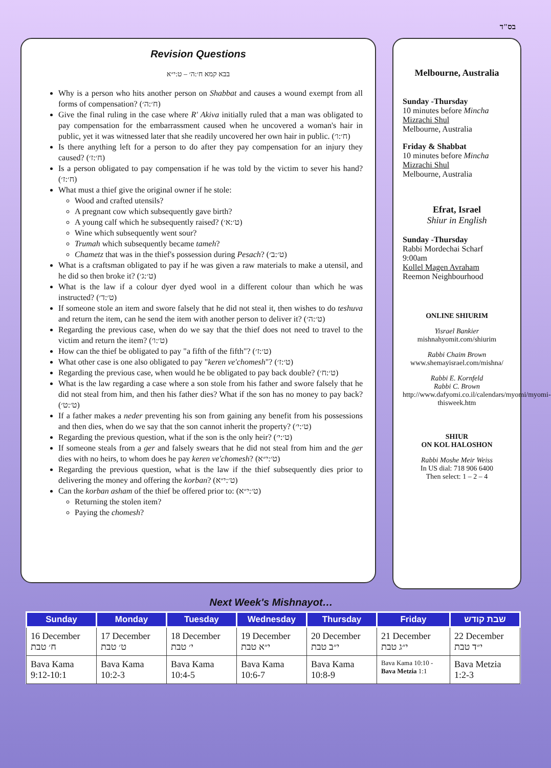בס"ד
Revision Questions
בבא קמא ח׳:ה׳ – ט:י״א
Why is a person who hits another person on Shabbat and causes a wound exempt from all forms of compensation? (ח׳:ה׳)
Give the final ruling in the case where R' Akiva initially ruled that a man was obligated to pay compensation for the embarrassment caused when he uncovered a woman's hair in public, yet it was witnessed later that she readily uncovered her own hair in public. (ח׳:ו׳)
Is there anything left for a person to do after they pay compensation for an injury they caused? (ח׳:ז׳)
Is a person obligated to pay compensation if he was told by the victim to sever his hand? (ח׳:ז׳)
What must a thief give the original owner if he stole:
Wood and crafted utensils?
A pregnant cow which subsequently gave birth?
A young calf which he subsequently raised? (ט׳:א׳)
Wine which subsequently went sour?
Trumah which subsequently became tameh?
Chametz that was in the thief's possession during Pesach? (ט׳:ב׳)
What is a craftsman obligated to pay if he was given a raw materials to make a utensil, and he did so then broke it? (ט׳:ג׳)
What is the law if a colour dyer dyed wool in a different colour than which he was instructed? (ט׳:ד׳)
If someone stole an item and swore falsely that he did not steal it, then wishes to do teshuva and return the item, can he send the item with another person to deliver it? (ט׳:ה׳)
Regarding the previous case, when do we say that the thief does not need to travel to the victim and return the item? (ט׳:ו׳)
How can the thief be obligated to pay "a fifth of the fifth"? (ט׳:ז׳)
What other case is one also obligated to pay "keren ve'chomesh"? (ט׳:ז׳)
Regarding the previous case, when would he be obligated to pay back double? (ט׳:ח׳)
What is the law regarding a case where a son stole from his father and swore falsely that he did not steal from him, and then his father dies? What if the son has no money to pay back? (ט׳:ט׳)
If a father makes a neder preventing his son from gaining any benefit from his possessions and then dies, when do we say that the son cannot inherit the property? (ט׳:י׳)
Regarding the previous question, what if the son is the only heir? (ט׳:י׳)
If someone steals from a ger and falsely swears that he did not steal from him and the ger dies with no heirs, to whom does he pay keren ve'chomesh? (ט׳:י״א)
Regarding the previous question, what is the law if the thief subsequently dies prior to delivering the money and offering the korban? (ט׳:י״א)
Can the korban asham of the thief be offered prior to: (ט׳:י״א)
Returning the stolen item?
Paying the chomesh?
Melbourne, Australia
Sunday -Thursday
10 minutes before Mincha
Mizrachi Shul
Melbourne, Australia
Friday & Shabbat
10 minutes before Mincha
Mizrachi Shul
Melbourne, Australia
Efrat, Israel
Shiur in English
Sunday -Thursday
Rabbi Mordechai Scharf
9:00am
Kollel Magen Avraham
Reemon Neighbourhood
ONLINE SHIURIM
Yisrael Bankier
mishnahyomit.com/shiurim
Rabbi Chaim Brown
www.shemayisrael.com/mishna/
Rabbi E. Kornfeld
Rabbi C. Brown
http://www.dafyomi.co.il/calendars/myomi/myomi-thisweek.htm
SHIUR
ON KOL HALOSHON
Rabbi Moshe Meir Weiss
In US dial: 718 906 6400
Then select: 1 – 2 – 4
Next Week's Mishnayot…
| Sunday | Monday | Tuesday | Wednesday | Thursday | Friday | שבת קודש |
| --- | --- | --- | --- | --- | --- | --- |
| 16 December ח׳ טבת | 17 December ט׳ טבת | 18 December י׳ טבת | 19 December י״א טבת | 20 December י״ב טבת | 21 December י״ג טבת | 22 December י״ד טבת |
| Bava Kama 9:12-10:1 | Bava Kama 10:2-3 | Bava Kama 10:4-5 | Bava Kama 10:6-7 | Bava Kama 10:8-9 | Bava Kama 10:10 - Bava Metzia 1:1 | Bava Metzia 1:2-3 |